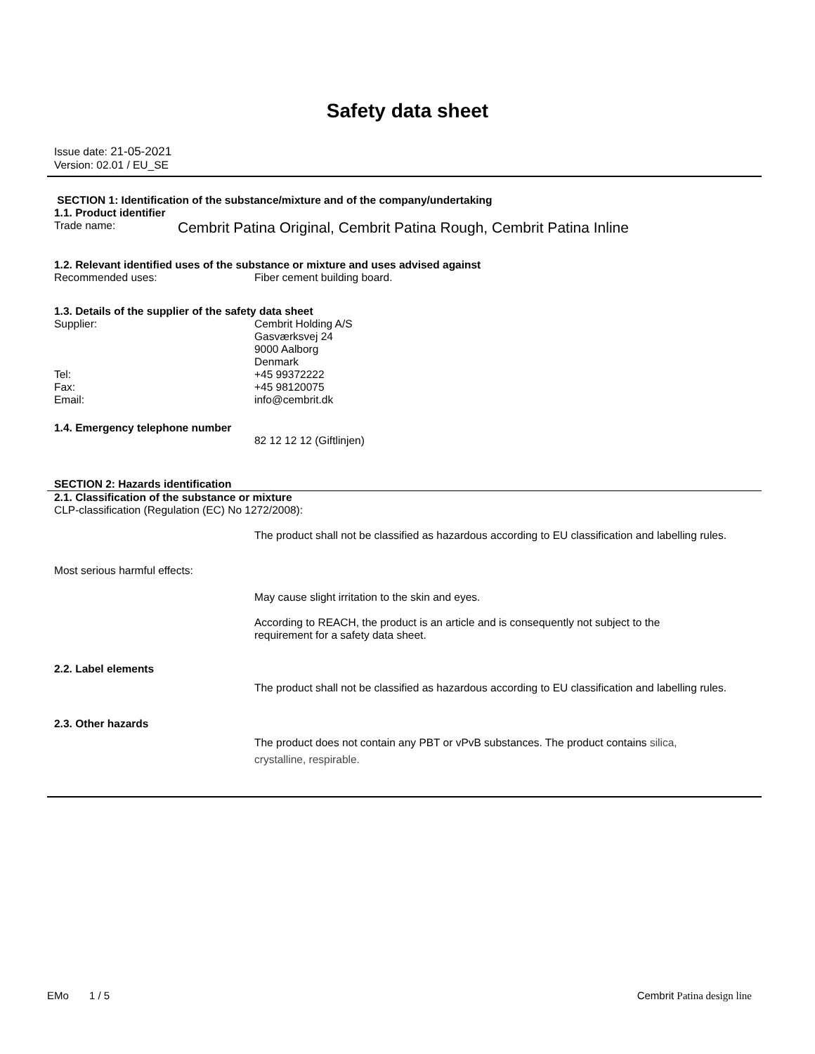Safety data sheet
Issue date: 21-05-2021
Version: 02.01 / EU_SE
SECTION 1: Identification of the substance/mixture and of the company/undertaking
1.1. Product identifier
Trade name:
Cembrit Patina Original, Cembrit Patina Rough, Cembrit Patina Inline
1.2. Relevant identified uses of the substance or mixture and uses advised against
Recommended uses: Fiber cement building board.
1.3. Details of the supplier of the safety data sheet
Supplier: Cembrit Holding A/S
Gasværksvej 24
9000 Aalborg
Denmark
Tel: +45 99372222
Fax: +45 98120075
Email: info@cembrit.dk
1.4. Emergency telephone number
82 12 12 12 (Giftlinjen)
SECTION 2: Hazards identification
2.1. Classification of the substance or mixture
CLP-classification (Regulation (EC) No 1272/2008):
The product shall not be classified as hazardous according to EU classification and labelling rules.
Most serious harmful effects:
May cause slight irritation to the skin and eyes.
According to REACH, the product is an article and is consequently not subject to the
requirement for a safety data sheet.
2.2. Label elements
The product shall not be classified as hazardous according to EU classification and labelling rules.
2.3. Other hazards
The product does not contain any PBT or vPvB substances. The product contains silica,
crystalline, respirable.
EMo 1 / 5 Cembrit Patina design line